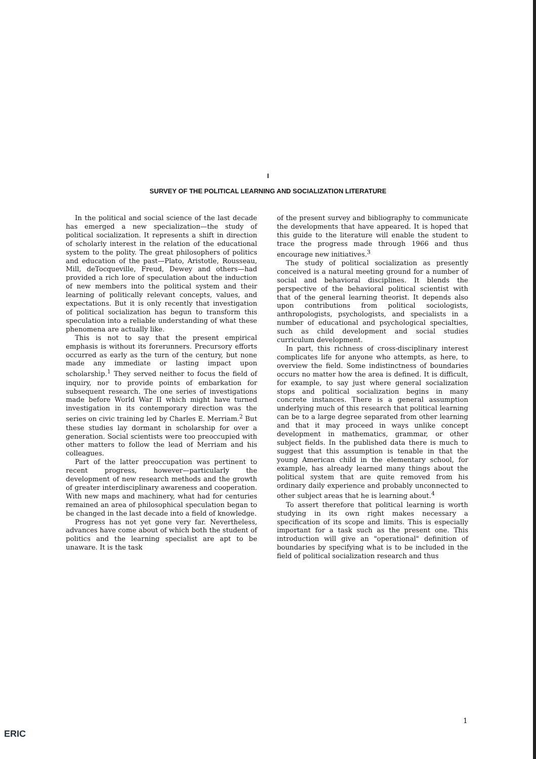I
SURVEY OF THE POLITICAL LEARNING AND SOCIALIZATION LITERATURE
In the political and social science of the last decade has emerged a new specialization—the study of political socialization. It represents a shift in direction of scholarly interest in the relation of the educational system to the polity. The great philosophers of politics and education of the past—Plato, Aristotle, Rousseau, Mill, deTocqueville, Freud, Dewey and others—had provided a rich lore of speculation about the induction of new members into the political system and their learning of politically relevant concepts, values, and expectations. But it is only recently that investigation of political socialization has begun to transform this speculation into a reliable understanding of what these phenomena are actually like.
This is not to say that the present empirical emphasis is without its forerunners. Precursory efforts occurred as early as the turn of the century, but none made any immediate or lasting impact upon scholarship.<sup>1</sup> They served neither to focus the field of inquiry, nor to provide points of embarkation for subsequent research. The one series of investigations made before World War II which might have turned investigation in its contemporary direction was the series on civic training led by Charles E. Merriam.<sup>2</sup> But these studies lay dormant in scholarship for over a generation. Social scientists were too preoccupied with other matters to follow the lead of Merriam and his colleagues.
Part of the latter preoccupation was pertinent to recent progress, however—particularly the development of new research methods and the growth of greater interdisciplinary awareness and cooperation. With new maps and machinery, what had for centuries remained an area of philosophical speculation began to be changed in the last decade into a field of knowledge.
Progress has not yet gone very far. Nevertheless, advances have come about of which both the student of politics and the learning specialist are apt to be unaware. It is the task
of the present survey and bibliography to communicate the developments that have appeared. It is hoped that this guide to the literature will enable the student to trace the progress made through 1966 and thus encourage new initiatives.<sup>3</sup>
The study of political socialization as presently conceived is a natural meeting ground for a number of social and behavioral disciplines. It blends the perspective of the behavioral political scientist with that of the general learning theorist. It depends also upon contributions from political sociologists, anthropologists, psychologists, and specialists in a number of educational and psychological specialties, such as child development and social studies curriculum development.
In part, this richness of cross-disciplinary interest complicates life for anyone who attempts, as here, to overview the field. Some indistinctness of boundaries occurs no matter how the area is defined. It is difficult, for example, to say just where general socialization stops and political socialization begins in many concrete instances. There is a general assumption underlying much of this research that political learning can be to a large degree separated from other learning and that it may proceed in ways unlike concept development in mathematics, grammar, or other subject fields. In the published data there is much to suggest that this assumption is tenable in that the young American child in the elementary school, for example, has already learned many things about the political system that are quite removed from his ordinary daily experience and probably unconnected to other subject areas that he is learning about.<sup>4</sup>
To assert therefore that political learning is worth studying in its own right makes necessary a specification of its scope and limits. This is especially important for a task such as the present one. This introduction will give an "operational" definition of boundaries by specifying what is to be included in the field of political socialization research and thus
1
ERIC